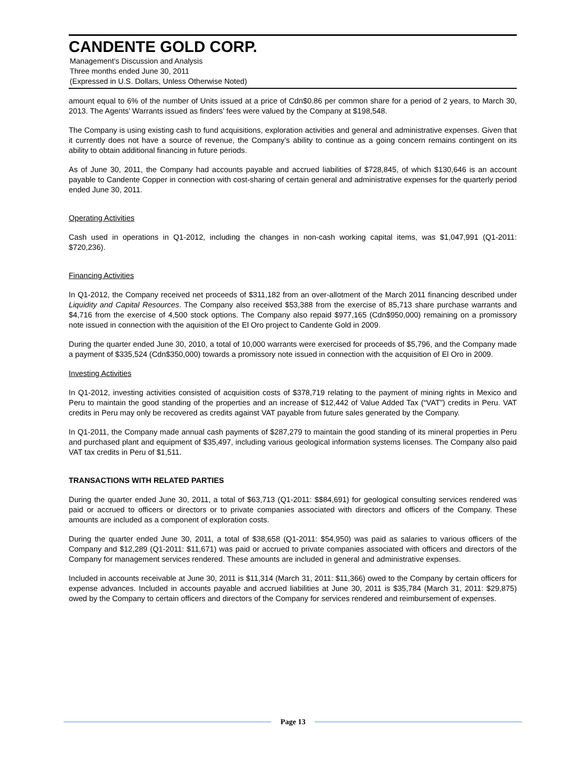CANDENTE GOLD CORP.
Management’s Discussion and Analysis
Three months ended June 30, 2011
(Expressed in U.S. Dollars, Unless Otherwise Noted)
amount equal to 6% of the number of Units issued at a price of Cdn$0.86 per common share for a period of 2 years, to March 30, 2013. The Agents’ Warrants issued as finders’ fees were valued by the Company at $198,548.
The Company is using existing cash to fund acquisitions, exploration activities and general and administrative expenses. Given that it currently does not have a source of revenue, the Company’s ability to continue as a going concern remains contingent on its ability to obtain additional financing in future periods.
As of June 30, 2011, the Company had accounts payable and accrued liabilities of $728,845, of which $130,646 is an account payable to Candente Copper in connection with cost-sharing of certain general and administrative expenses for the quarterly period ended June 30, 2011.
Operating Activities
Cash used in operations in Q1-2012, including the changes in non-cash working capital items, was $1,047,991 (Q1-2011: $720,236).
Financing Activities
In Q1-2012, the Company received net proceeds of $311,182 from an over-allotment of the March 2011 financing described under Liquidity and Capital Resources. The Company also received $53,388 from the exercise of 85,713 share purchase warrants and $4,716 from the exercise of 4,500 stock options. The Company also repaid $977,165 (Cdn$950,000) remaining on a promissory note issued in connection with the aquisition of the El Oro project to Candente Gold in 2009.
During the quarter ended June 30, 2010, a total of 10,000 warrants were exercised for proceeds of $5,796, and the Company made a payment of $335,524 (Cdn$350,000) towards a promissory note issued in connection with the acquisition of El Oro in 2009.
Investing Activities
In Q1-2012, investing activities consisted of acquisition costs of $378,719 relating to the payment of mining rights in Mexico and Peru to maintain the good standing of the properties and an increase of $12,442 of Value Added Tax (“VAT”) credits in Peru. VAT credits in Peru may only be recovered as credits against VAT payable from future sales generated by the Company.
In Q1-2011, the Company made annual cash payments of $287,279 to maintain the good standing of its mineral properties in Peru and purchased plant and equipment of $35,497, including various geological information systems licenses. The Company also paid VAT tax credits in Peru of $1,511.
TRANSACTIONS WITH RELATED PARTIES
During the quarter ended June 30, 2011, a total of $63,713 (Q1-2011: $$84,691) for geological consulting services rendered was paid or accrued to officers or directors or to private companies associated with directors and officers of the Company. These amounts are included as a component of exploration costs.
During the quarter ended June 30, 2011, a total of $38,658 (Q1-2011: $54,950) was paid as salaries to various officers of the Company and $12,289 (Q1-2011: $11,671) was paid or accrued to private companies associated with officers and directors of the Company for management services rendered. These amounts are included in general and administrative expenses.
Included in accounts receivable at June 30, 2011 is $11,314 (March 31, 2011: $11,366) owed to the Company by certain officers for expense advances. Included in accounts payable and accrued liabilities at June 30, 2011 is $35,784 (March 31, 2011: $29,875) owed by the Company to certain officers and directors of the Company for services rendered and reimbursement of expenses.
Page 13